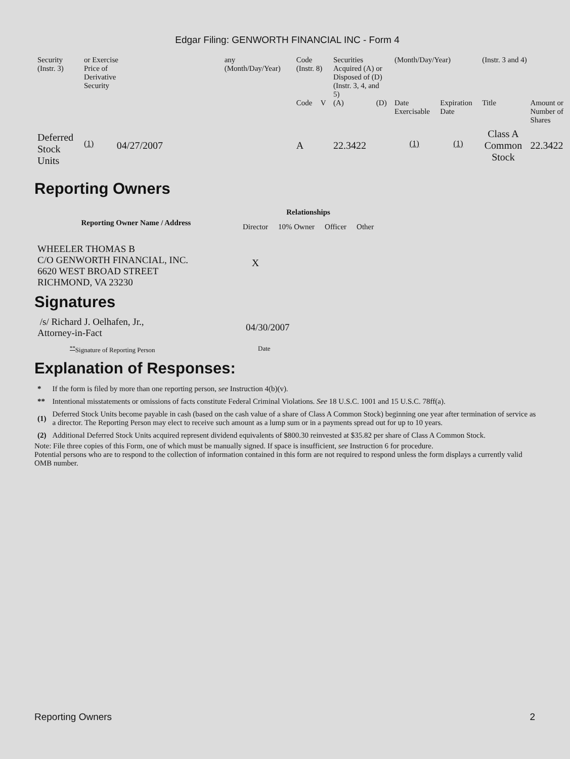Edgar Filing: GENWORTH FINANCIAL INC - Form 4
| Security (Instr. 3) | or Exercise Price of Derivative Security | | any (Month/Day/Year) | Code (Instr. 8) | | Securities Acquired (A) or Disposed of (D) (Instr. 3, 4, and 5) | | (Month/Day/Year) | | (Instr. 3 and 4) | |
| | | | | Code | V | (A) | (D) | Date Exercisable | Expiration Date | Title | Amount or Number of Shares |
| Deferred Stock Units | <sup>(1)</sup> | 04/27/2007 | | A | | 22.3422 | | <sup>(1)</sup> | <sup>(1)</sup> | Class A Common Stock | 22.3422 |
Reporting Owners
| Reporting Owner Name / Address | Relationships | | | |
| --- | --- | --- | --- | --- |
| | Director | 10% Owner | Officer | Other |
| WHEELER THOMAS B C/O GENWORTH FINANCIAL, INC. 6620 WEST BROAD STREET RICHMOND, VA 23230 | X | | | |
Signatures
| /s/ Richard J. Oelhafen, Jr., Attorney-in-Fact | 04/30/2007 |
| <sup>**</sup> Signature of Reporting Person | Date |
Explanation of Responses:
| * | If the form is filed by more than one reporting person, see Instruction 4(b)(v). |
| ** | Intentional misstatements or omissions of facts constitute Federal Criminal Violations. See 18 U.S.C. 1001 and 15 U.S.C. 78ff(a). |
| (1) | Deferred Stock Units become payable in cash (based on the cash value of a share of Class A Common Stock) beginning one year after termination of service as a director. The Reporting Person may elect to receive such amount as a lump sum or in a payments spread out for up to 10 years. |
| (2) | Additional Deferred Stock Units acquired represent dividend equivalents of $800.30 reinvested at $35.82 per share of Class A Common Stock. |
Note: File three copies of this Form, one of which must be manually signed. If space is insufficient, see Instruction 6 for procedure.
Potential persons who are to respond to the collection of information contained in this form are not required to respond unless the form displays a currently valid OMB number.
Reporting Owners 2